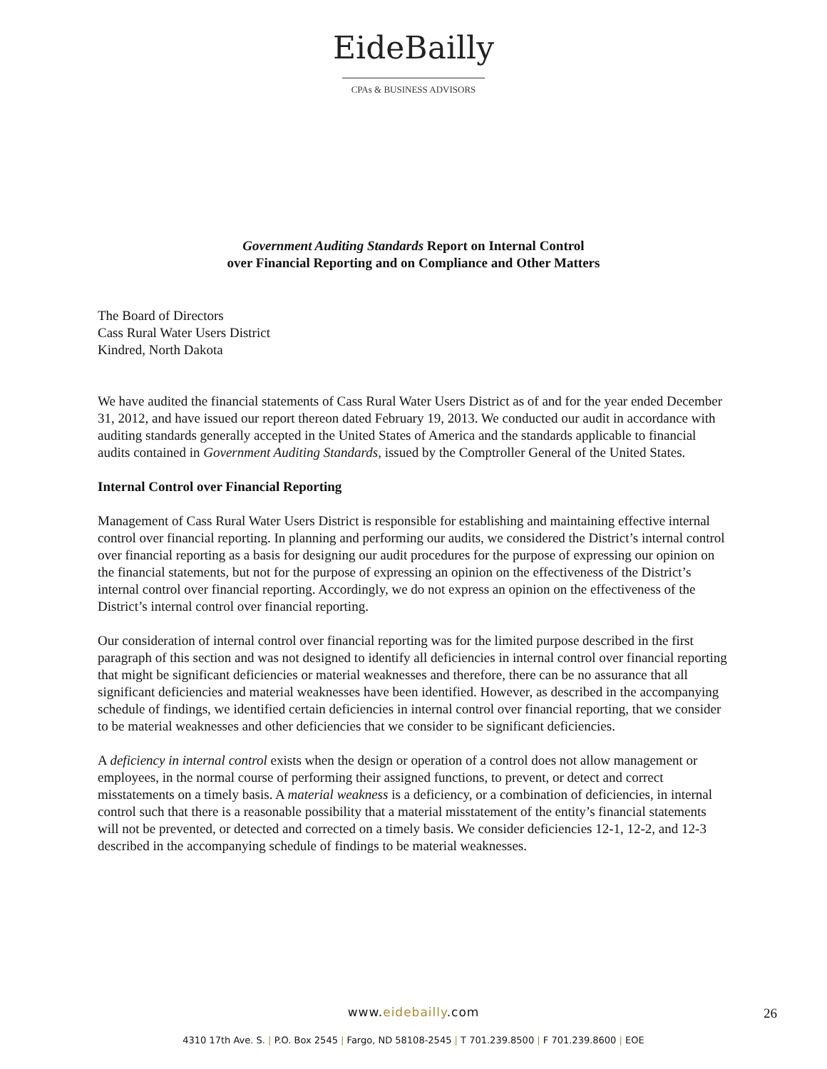EideBailly
CPAs & BUSINESS ADVISORS
Government Auditing Standards Report on Internal Control
over Financial Reporting and on Compliance and Other Matters
The Board of Directors
Cass Rural Water Users District
Kindred, North Dakota
We have audited the financial statements of Cass Rural Water Users District as of and for the year ended December 31, 2012, and have issued our report thereon dated February 19, 2013. We conducted our audit in accordance with auditing standards generally accepted in the United States of America and the standards applicable to financial audits contained in Government Auditing Standards, issued by the Comptroller General of the United States.
Internal Control over Financial Reporting
Management of Cass Rural Water Users District is responsible for establishing and maintaining effective internal control over financial reporting. In planning and performing our audits, we considered the District’s internal control over financial reporting as a basis for designing our audit procedures for the purpose of expressing our opinion on the financial statements, but not for the purpose of expressing an opinion on the effectiveness of the District’s internal control over financial reporting. Accordingly, we do not express an opinion on the effectiveness of the District’s internal control over financial reporting.
Our consideration of internal control over financial reporting was for the limited purpose described in the first paragraph of this section and was not designed to identify all deficiencies in internal control over financial reporting that might be significant deficiencies or material weaknesses and therefore, there can be no assurance that all significant deficiencies and material weaknesses have been identified. However, as described in the accompanying schedule of findings, we identified certain deficiencies in internal control over financial reporting, that we consider to be material weaknesses and other deficiencies that we consider to be significant deficiencies.
A deficiency in internal control exists when the design or operation of a control does not allow management or employees, in the normal course of performing their assigned functions, to prevent, or detect and correct misstatements on a timely basis. A material weakness is a deficiency, or a combination of deficiencies, in internal control such that there is a reasonable possibility that a material misstatement of the entity’s financial statements will not be prevented, or detected and corrected on a timely basis. We consider deficiencies 12-1, 12-2, and 12-3 described in the accompanying schedule of findings to be material weaknesses.
www.eidebailly.com
4310 17th Ave. S. | P.O. Box 2545 | Fargo, ND 58108-2545 | T 701.239.8500 | F 701.239.8600 | EOE
26